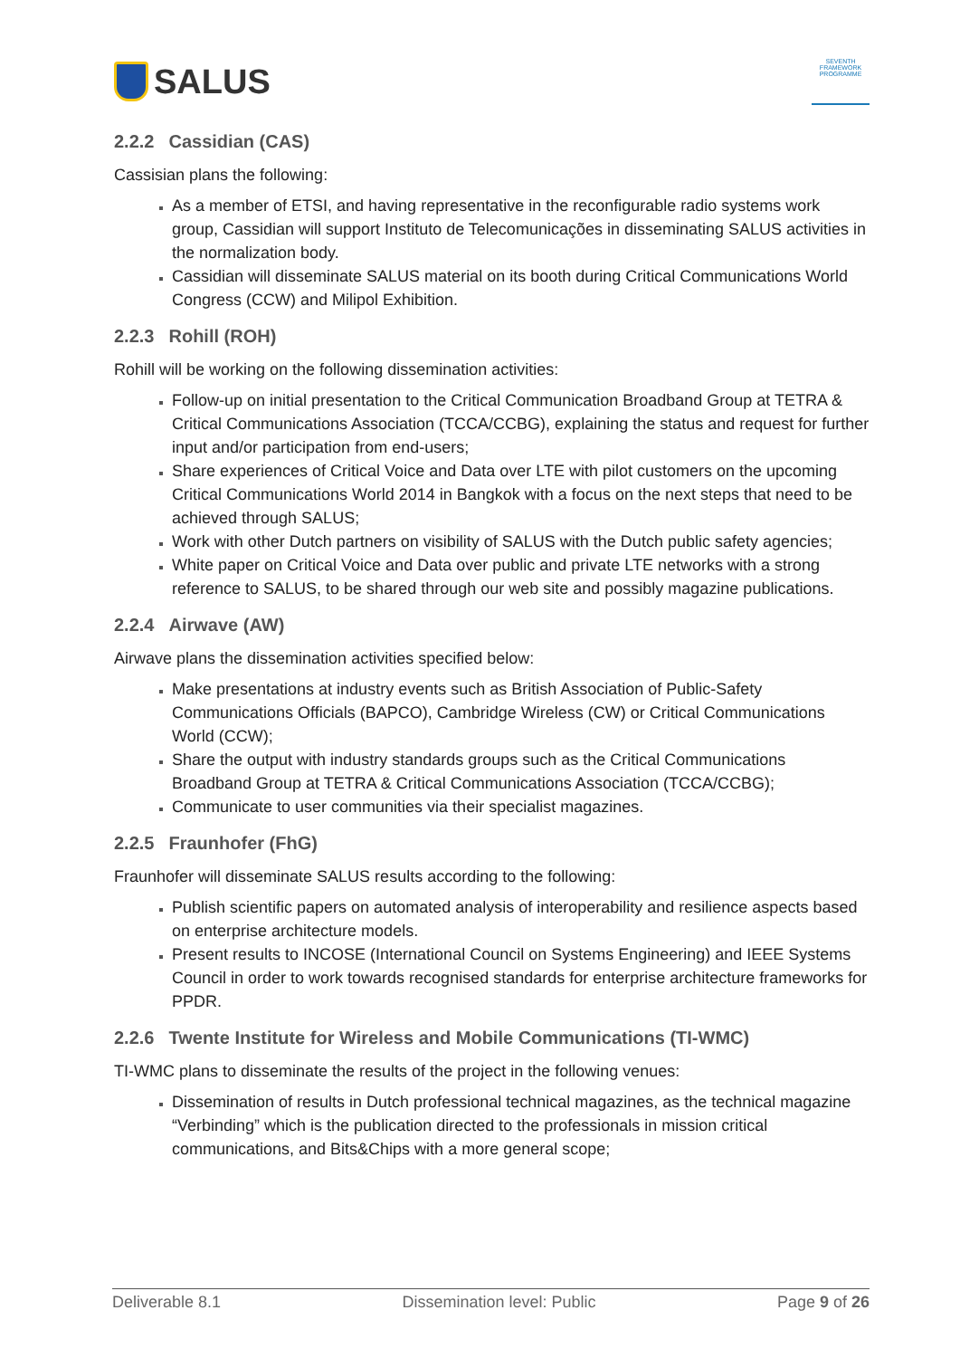SALUS
SEVENTH FRAMEWORK PROGRAMME
2.2.2 Cassidian (CAS)
Cassisian plans the following:
As a member of ETSI, and having representative in the reconfigurable radio systems work group, Cassidian will support Instituto de Telecomunicações in disseminating SALUS activities in the normalization body.
Cassidian will disseminate SALUS material on its booth during Critical Communications World Congress (CCW) and Milipol Exhibition.
2.2.3 Rohill (ROH)
Rohill will be working on the following dissemination activities:
Follow-up on initial presentation to the Critical Communication Broadband Group at TETRA & Critical Communications Association (TCCA/CCBG), explaining the status and request for further input and/or participation from end-users;
Share experiences of Critical Voice and Data over LTE with pilot customers on the upcoming Critical Communications World 2014 in Bangkok with a focus on the next steps that need to be achieved through SALUS;
Work with other Dutch partners on visibility of SALUS with the Dutch public safety agencies;
White paper on Critical Voice and Data over public and private LTE networks with a strong reference to SALUS, to be shared through our web site and possibly magazine publications.
2.2.4 Airwave (AW)
Airwave plans the dissemination activities specified below:
Make presentations at industry events such as British Association of Public-Safety Communications Officials (BAPCO), Cambridge Wireless (CW) or Critical Communications World (CCW);
Share the output with industry standards groups such as the Critical Communications Broadband Group at TETRA & Critical Communications Association (TCCA/CCBG);
Communicate to user communities via their specialist magazines.
2.2.5 Fraunhofer (FhG)
Fraunhofer will disseminate SALUS results according to the following:
Publish scientific papers on automated analysis of interoperability and resilience aspects based on enterprise architecture models.
Present results to INCOSE (International Council on Systems Engineering) and IEEE Systems Council in order to work towards recognised standards for enterprise architecture frameworks for PPDR.
2.2.6 Twente Institute for Wireless and Mobile Communications (TI-WMC)
TI-WMC plans to disseminate the results of the project in the following venues:
Dissemination of results in Dutch professional technical magazines, as the technical magazine “Verbinding” which is the publication directed to the professionals in mission critical communications, and Bits&Chips with a more general scope;
Deliverable 8.1 Dissemination level: Public Page 9 of 26